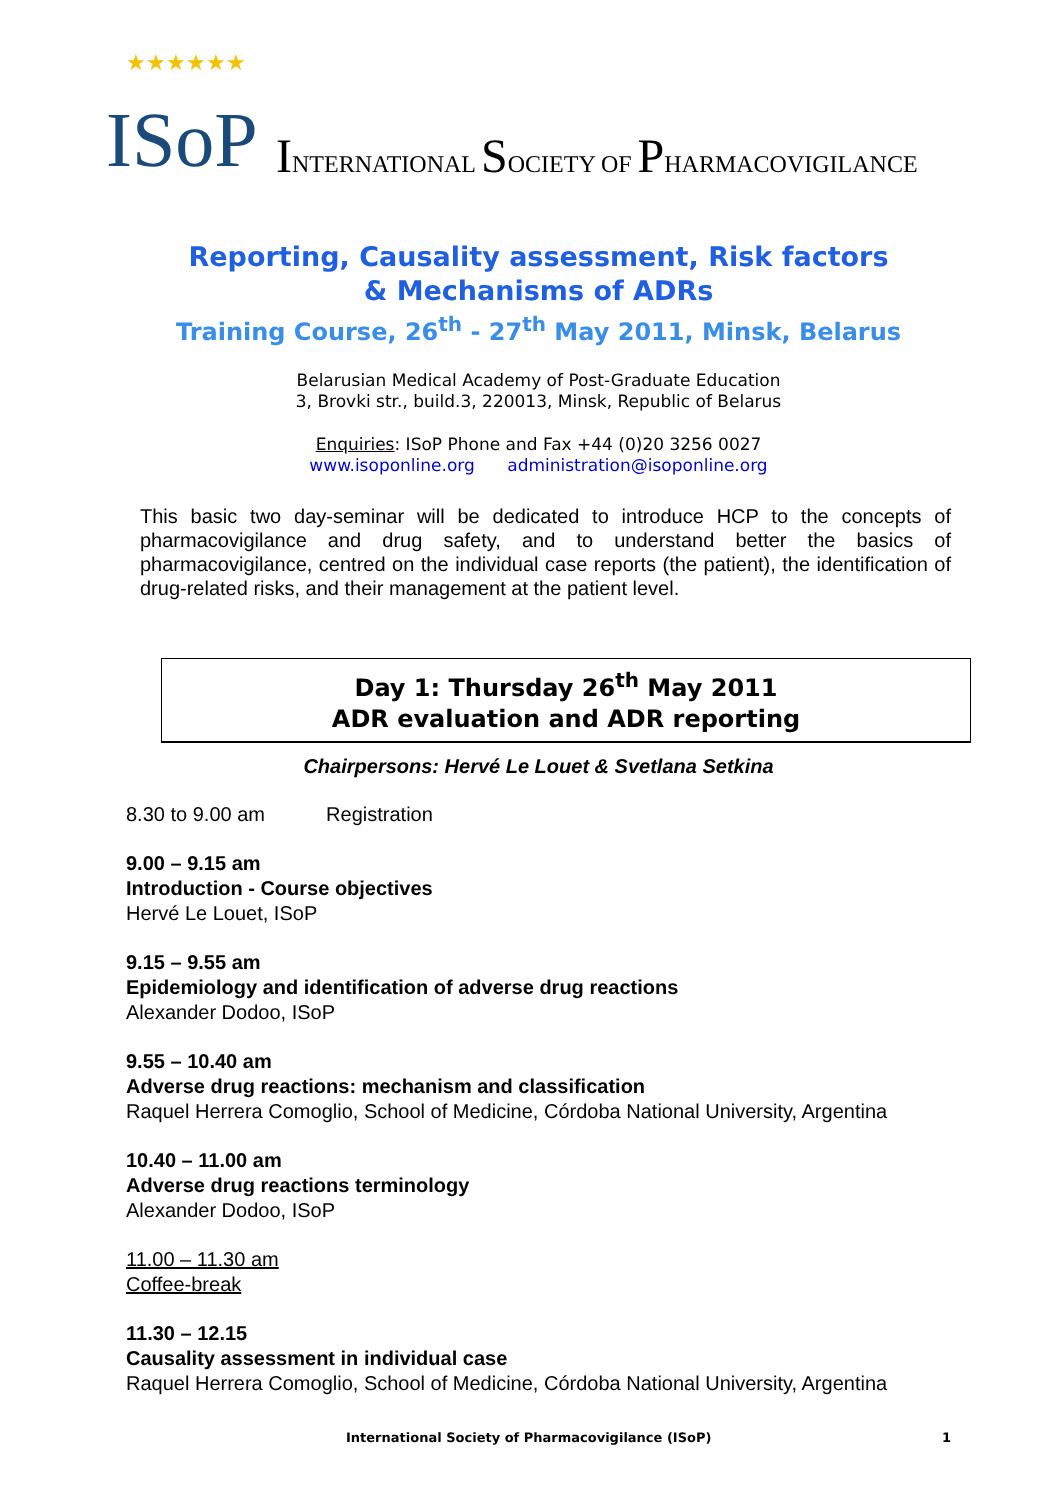★★★★★★
ISoP
INTERNATIONAL SOCIETY OF PHARMACOVIGILANCE
Reporting, Causality assessment, Risk factors
& Mechanisms of ADRs
Training Course, 26<sup>th</sup> - 27<sup>th</sup> May 2011, Minsk, Belarus
Belarusian Medical Academy of Post-Graduate Education
3, Brovki str., build.3, 220013, Minsk, Republic of Belarus
Enquiries: ISoP Phone and Fax +44 (0)20 3256 0027
www.isoponline.org administration@isoponline.org
This basic two day-seminar will be dedicated to introduce HCP to the concepts of pharmacovigilance and drug safety, and to understand better the basics of pharmacovigilance, centred on the individual case reports (the patient), the identification of drug-related risks, and their management at the patient level.
Day 1: Thursday 26<sup>th</sup> May 2011
ADR evaluation and ADR reporting
Chairpersons: Hervé Le Louet & Svetlana Setkina
8.30 to 9.00 am Registration
9.00 – 9.15 am
Introduction - Course objectives
Hervé Le Louet, ISoP
9.15 – 9.55 am
Epidemiology and identification of adverse drug reactions
Alexander Dodoo, ISoP
9.55 – 10.40 am
Adverse drug reactions: mechanism and classification
Raquel Herrera Comoglio, School of Medicine, Córdoba National University, Argentina
10.40 – 11.00 am
Adverse drug reactions terminology
Alexander Dodoo, ISoP
11.00 – 11.30 am
Coffee-break
11.30 – 12.15
Causality assessment in individual case
Raquel Herrera Comoglio, School of Medicine, Córdoba National University, Argentina
International Society of Pharmacovigilance (ISoP) 1